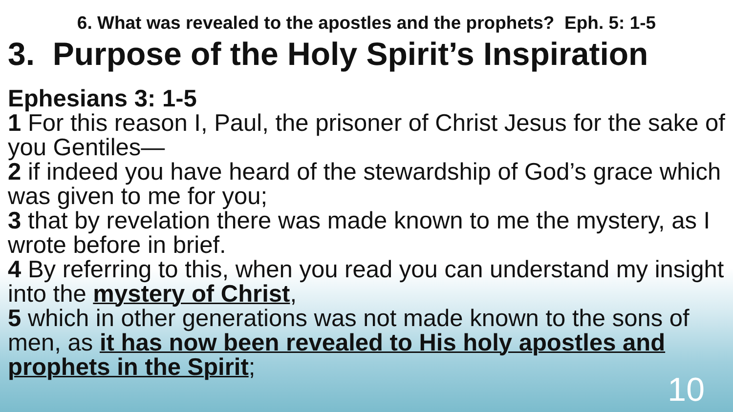6. What was revealed to the apostles and the prophets? Eph. 5: 1-5
3. Purpose of the Holy Spirit’s Inspiration
Ephesians 3: 1-5
1 For this reason I, Paul, the prisoner of Christ Jesus for the sake of you Gentiles—
2 if indeed you have heard of the stewardship of God’s grace which was given to me for you;
3 that by revelation there was made known to me the mystery, as I wrote before in brief.
4 By referring to this, when you read you can understand my insight into the mystery of Christ,
5 which in other generations was not made known to the sons of men, as it has now been revealed to His holy apostles and prophets in the Spirit;
10